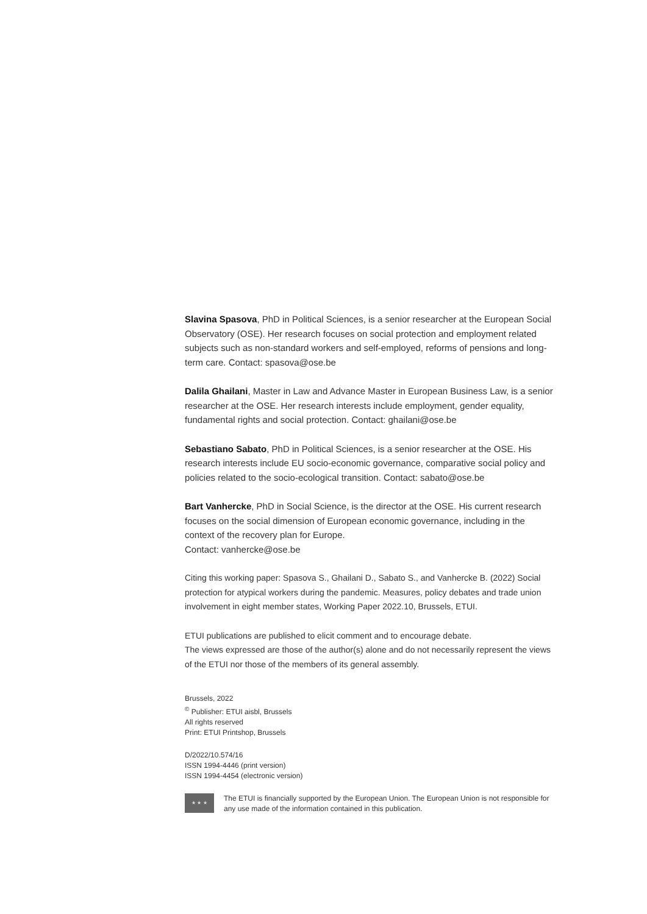Slavina Spasova, PhD in Political Sciences, is a senior researcher at the European Social Observatory (OSE). Her research focuses on social protection and employment related subjects such as non-standard workers and self-employed, reforms of pensions and long-term care. Contact: spasova@ose.be
Dalila Ghailani, Master in Law and Advance Master in European Business Law, is a senior researcher at the OSE. Her research interests include employment, gender equality, fundamental rights and social protection. Contact: ghailani@ose.be
Sebastiano Sabato, PhD in Political Sciences, is a senior researcher at the OSE. His research interests include EU socio-economic governance, comparative social policy and policies related to the socio-ecological transition. Contact: sabato@ose.be
Bart Vanhercke, PhD in Social Science, is the director at the OSE. His current research focuses on the social dimension of European economic governance, including in the context of the recovery plan for Europe.
Contact: vanhercke@ose.be
Citing this working paper: Spasova S., Ghailani D., Sabato S., and Vanhercke B. (2022) Social protection for atypical workers during the pandemic. Measures, policy debates and trade union involvement in eight member states, Working Paper 2022.10, Brussels, ETUI.
ETUI publications are published to elicit comment and to encourage debate.
The views expressed are those of the author(s) alone and do not necessarily represent the views of the ETUI nor those of the members of its general assembly.
Brussels, 2022
<sup>©</sup> Publisher: ETUI aisbl, Brussels
All rights reserved
Print: ETUI Printshop, Brussels
D/2022/10.574/16
ISSN 1994-4446 (print version)
ISSN 1994-4454 (electronic version)
★ ★ ★
The ETUI is financially supported by the European Union. The European Union is not responsible for any use made of the information contained in this publication.